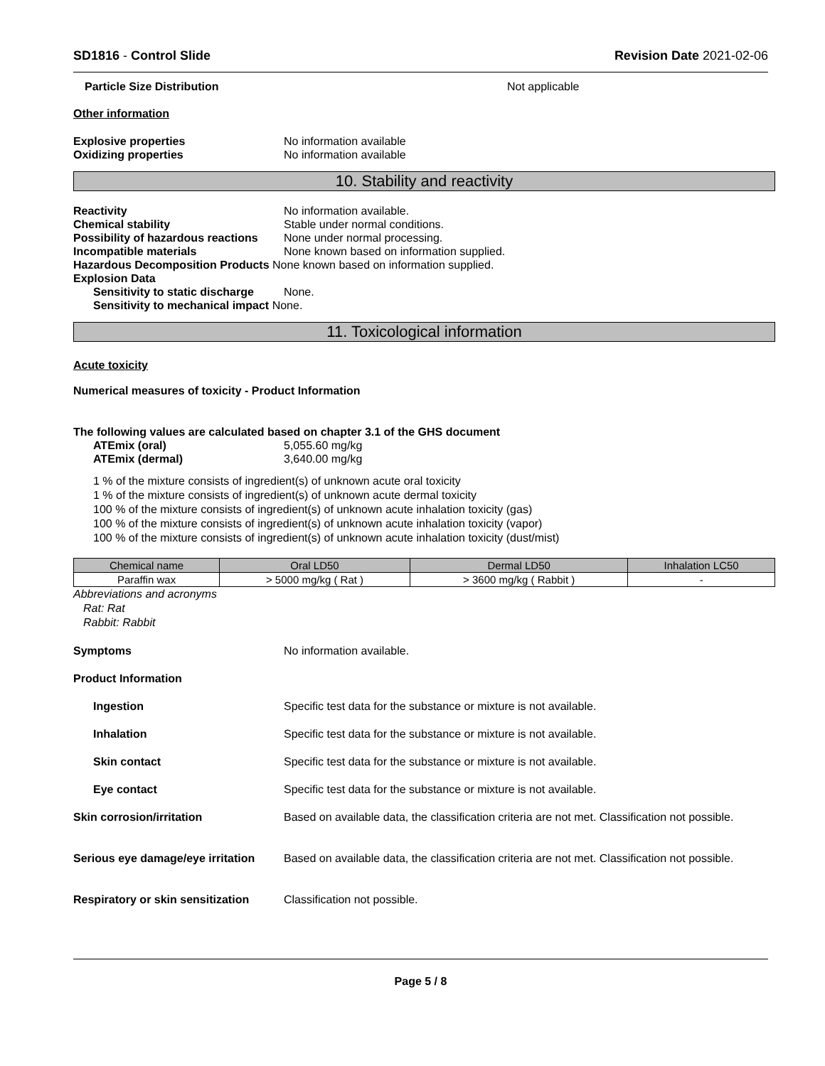SD1816 - Control Slide Revision Date 2021-02-06
Particle Size Distribution Not applicable
Other information
Explosive properties No information available
Oxidizing properties No information available
10. Stability and reactivity
Reactivity No information available.
Chemical stability Stable under normal conditions.
Possibility of hazardous reactions None under normal processing.
Incompatible materials None known based on information supplied.
Hazardous Decomposition Products None known based on information supplied.
Explosion Data
Sensitivity to static discharge None.
Sensitivity to mechanical impact None.
11. Toxicological information
Acute toxicity
Numerical measures of toxicity - Product Information
The following values are calculated based on chapter 3.1 of the GHS document
ATEmix (oral) 5,055.60 mg/kg
ATEmix (dermal) 3,640.00 mg/kg
1 % of the mixture consists of ingredient(s) of unknown acute oral toxicity
1 % of the mixture consists of ingredient(s) of unknown acute dermal toxicity
100 % of the mixture consists of ingredient(s) of unknown acute inhalation toxicity (gas)
100 % of the mixture consists of ingredient(s) of unknown acute inhalation toxicity (vapor)
100 % of the mixture consists of ingredient(s) of unknown acute inhalation toxicity (dust/mist)
| Chemical name | Oral LD50 | Dermal LD50 | Inhalation LC50 |
| --- | --- | --- | --- |
| Paraffin wax | > 5000 mg/kg ( Rat ) | > 3600 mg/kg ( Rabbit ) | - |
Abbreviations and acronyms
Rat: Rat
Rabbit: Rabbit
Symptoms No information available.
Product Information
Ingestion Specific test data for the substance or mixture is not available.
Inhalation Specific test data for the substance or mixture is not available.
Skin contact Specific test data for the substance or mixture is not available.
Eye contact Specific test data for the substance or mixture is not available.
Skin corrosion/irritation Based on available data, the classification criteria are not met. Classification not possible.
Serious eye damage/eye irritation Based on available data, the classification criteria are not met. Classification not possible.
Respiratory or skin sensitization Classification not possible.
Page 5 / 8